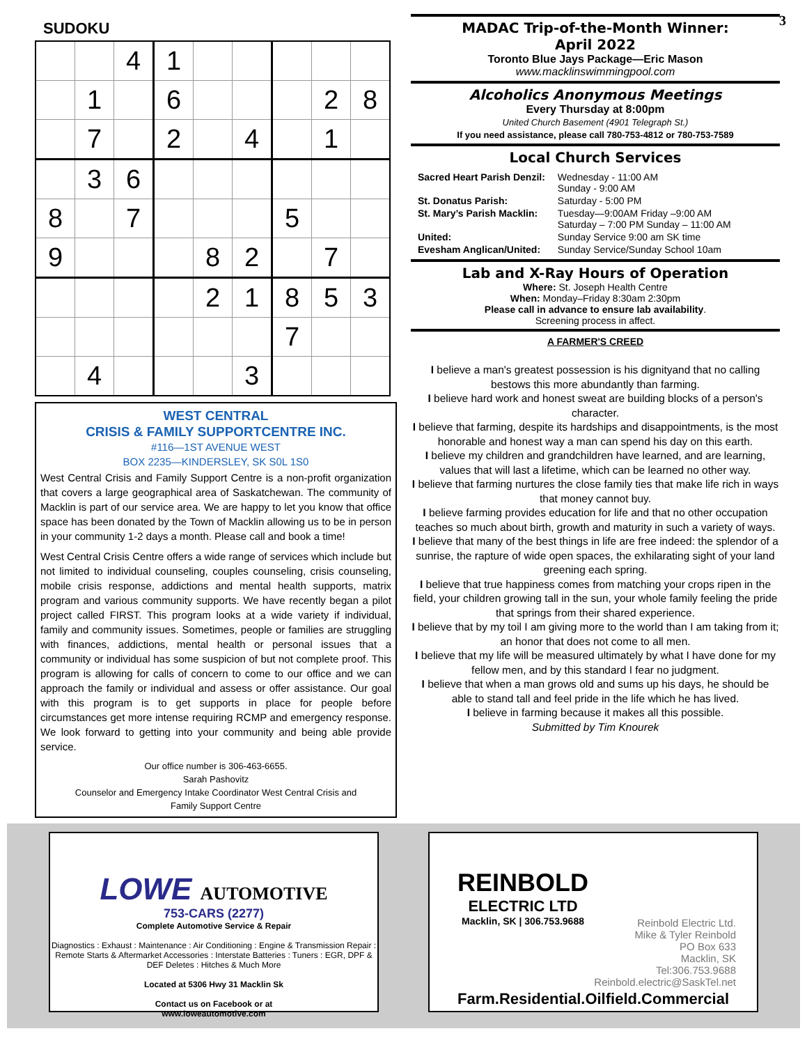3
SUDOKU
| | | 4 | 1 | | | | | |
| | 1 | | 6 | | | | 2 | 8 |
| | 7 | | 2 | | 4 | | 1 | |
| | 3 | 6 | | | | | | |
| 8 | | 7 | | | | 5 | | |
| 9 | | | | 8 | 2 | | 7 | |
| | | | | 2 | 1 | 8 | 5 | 3 |
| | | | | | | 7 | | |
| | 4 | | | | 3 | | | |
WEST CENTRAL
CRISIS & FAMILY SUPPORTCENTRE INC.
#116—1ST AVENUE WEST
BOX 2235—KINDERSLEY, SK S0L 1S0
West Central Crisis and Family Support Centre is a non-profit organization that covers a large geographical area of Saskatchewan. The community of Macklin is part of our service area. We are happy to let you know that office space has been donated by the Town of Macklin allowing us to be in person in your community 1-2 days a month. Please call and book a time!
West Central Crisis Centre offers a wide range of services which include but not limited to individual counseling, couples counseling, crisis counseling, mobile crisis response, addictions and mental health supports, matrix program and various community supports. We have recently began a pilot project called FIRST. This program looks at a wide variety if individual, family and community issues. Sometimes, people or families are struggling with finances, addictions, mental health or personal issues that a community or individual has some suspicion of but not complete proof. This program is allowing for calls of concern to come to our office and we can approach the family or individual and assess or offer assistance. Our goal with this program is to get supports in place for people before circumstances get more intense requiring RCMP and emergency response. We look forward to getting into your community and being able provide service.
Our office number is 306-463-6655.
Sarah Pashovitz
Counselor and Emergency Intake Coordinator West Central Crisis and
Family Support Centre
MADAC Trip-of-the-Month Winner:
April 2022
Toronto Blue Jays Package—Eric Mason
www.macklinswimmingpool.com
Alcoholics Anonymous Meetings
Every Thursday at 8:00pm
United Church Basement (4901 Telegraph St.)
If you need assistance, please call 780-753-4812 or 780-753-7589
Local Church Services
| Sacred Heart Parish Denzil: | Wednesday - 11:00 AM Sunday - 9:00 AM |
| St. Donatus Parish: | Saturday - 5:00 PM |
| St. Mary’s Parish Macklin: | Tuesday—9:00AM Friday –9:00 AM Saturday – 7:00 PM Sunday – 11:00 AM |
| United: | Sunday Service 9:00 am SK time |
| Evesham Anglican/United: | Sunday Service/Sunday School 10am |
Lab and X-Ray Hours of Operation
Where: St. Joseph Health Centre
When: Monday–Friday 8:30am 2:30pm
Please call in advance to ensure lab availability.
Screening process in affect.
A FARMER'S CREED
I believe a man's greatest possession is his dignityand that no calling bestows this more abundantly than farming.
I believe hard work and honest sweat are building blocks of a person's character.
I believe that farming, despite its hardships and disappointments, is the most honorable and honest way a man can spend his day on this earth.
I believe my children and grandchildren have learned, and are learning, values that will last a lifetime, which can be learned no other way.
I believe that farming nurtures the close family ties that make life rich in ways that money cannot buy.
I believe farming provides education for life and that no other occupation teaches so much about birth, growth and maturity in such a variety of ways.
I believe that many of the best things in life are free indeed: the splendor of a sunrise, the rapture of wide open spaces, the exhilarating sight of your land greening each spring.
I believe that true happiness comes from matching your crops ripen in the field, your children growing tall in the sun, your whole family feeling the pride that springs from their shared experience.
I believe that by my toil I am giving more to the world than I am taking from it; an honor that does not come to all men.
I believe that my life will be measured ultimately by what I have done for my fellow men, and by this standard I fear no judgment.
I believe that when a man grows old and sums up his days, he should be able to stand tall and feel pride in the life which he has lived.
I believe in farming because it makes all this possible.
Submitted by Tim Knourek
LOWE AUTOMOTIVE
753-CARS (2277)
Complete Automotive Service & Repair
Diagnostics : Exhaust : Maintenance : Air Conditioning : Engine & Transmission Repair : Remote Starts & Aftermarket Accessories : Interstate Batteries : Tuners : EGR, DPF & DEF Deletes : Hitches & Much More
Located at 5306 Hwy 31 Macklin Sk
Contact us on Facebook or at
www.loweautomotive.com
REINBOLD
ELECTRIC LTD
Macklin, SK | 306.753.9688
Reinbold Electric Ltd.
Mike & Tyler Reinbold
PO Box 633
Macklin, SK
Tel:306.753.9688
Reinbold.electric@SaskTel.net
Farm.Residential.Oilfield.Commercial